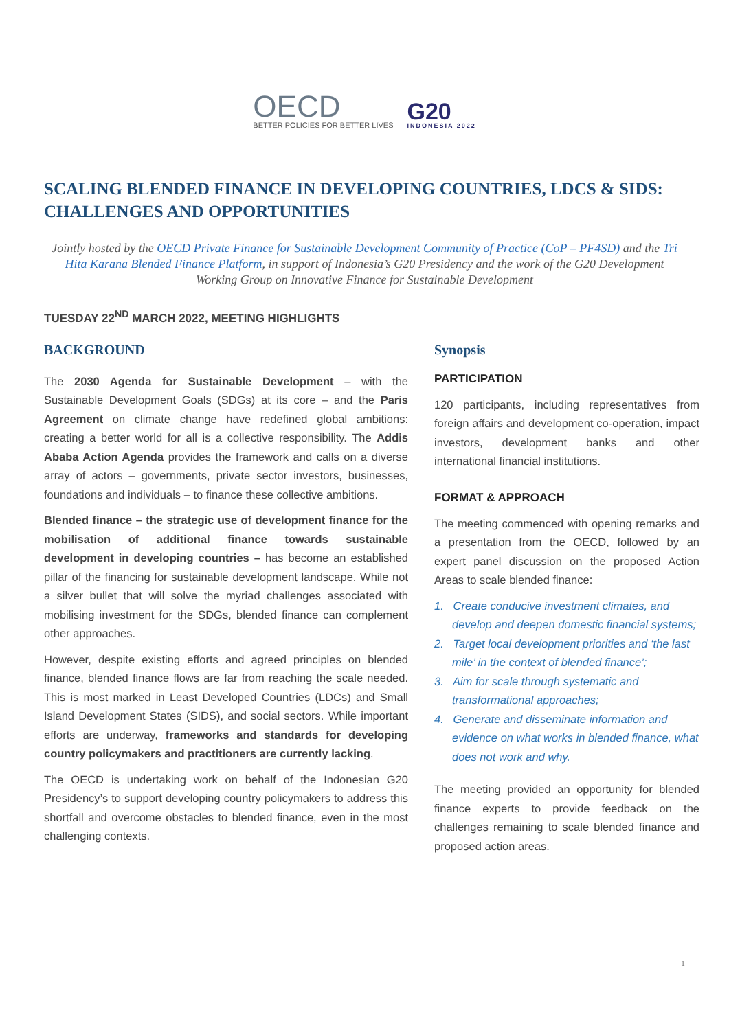OECD
BETTER POLICIES FOR BETTER LIVES
G20
INDONESIA 2022
SCALING BLENDED FINANCE IN DEVELOPING COUNTRIES, LDCS & SIDS: CHALLENGES AND OPPORTUNITIES
Jointly hosted by the OECD Private Finance for Sustainable Development Community of Practice (CoP – PF4SD) and the Tri Hita Karana Blended Finance Platform, in support of Indonesia’s G20 Presidency and the work of the G20 Development Working Group on Innovative Finance for Sustainable Development
TUESDAY 22<sup>ND</sup> MARCH 2022, MEETING HIGHLIGHTS
BACKGROUND
The 2030 Agenda for Sustainable Development – with the Sustainable Development Goals (SDGs) at its core – and the Paris Agreement on climate change have redefined global ambitions: creating a better world for all is a collective responsibility. The Addis Ababa Action Agenda provides the framework and calls on a diverse array of actors – governments, private sector investors, businesses, foundations and individuals – to finance these collective ambitions.
Blended finance – the strategic use of development finance for the mobilisation of additional finance towards sustainable development in developing countries – has become an established pillar of the financing for sustainable development landscape. While not a silver bullet that will solve the myriad challenges associated with mobilising investment for the SDGs, blended finance can complement other approaches.
However, despite existing efforts and agreed principles on blended finance, blended finance flows are far from reaching the scale needed. This is most marked in Least Developed Countries (LDCs) and Small Island Development States (SIDS), and social sectors. While important efforts are underway, frameworks and standards for developing country policymakers and practitioners are currently lacking.
The OECD is undertaking work on behalf of the Indonesian G20 Presidency’s to support developing country policymakers to address this shortfall and overcome obstacles to blended finance, even in the most challenging contexts.
Synopsis
PARTICIPATION
120 participants, including representatives from foreign affairs and development co-operation, impact investors, development banks and other international financial institutions.
FORMAT & APPROACH
The meeting commenced with opening remarks and a presentation from the OECD, followed by an expert panel discussion on the proposed Action Areas to scale blended finance:
1. Create conducive investment climates, and develop and deepen domestic financial systems;
2. Target local development priorities and ‘the last mile’ in the context of blended finance’;
3. Aim for scale through systematic and transformational approaches;
4. Generate and disseminate information and evidence on what works in blended finance, what does not work and why.
The meeting provided an opportunity for blended finance experts to provide feedback on the challenges remaining to scale blended finance and proposed action areas.
1